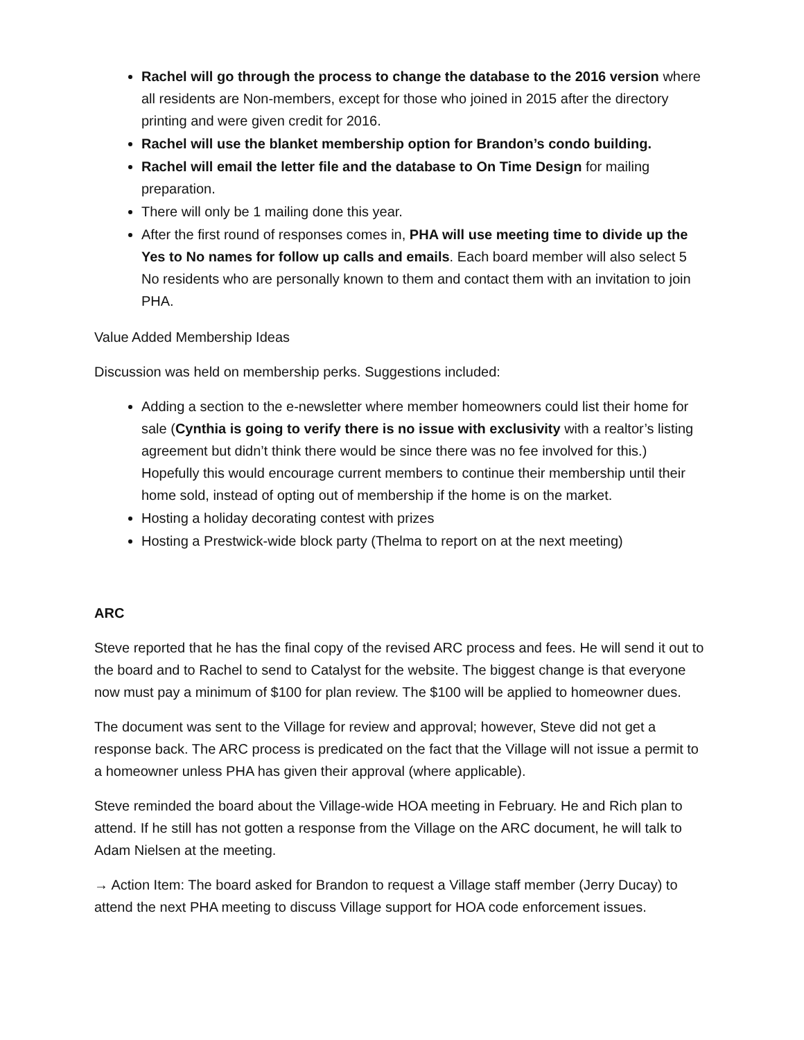Rachel will go through the process to change the database to the 2016 version where all residents are Non-members, except for those who joined in 2015 after the directory printing and were given credit for 2016.
Rachel will use the blanket membership option for Brandon’s condo building.
Rachel will email the letter file and the database to On Time Design for mailing preparation.
There will only be 1 mailing done this year.
After the first round of responses comes in, PHA will use meeting time to divide up the Yes to No names for follow up calls and emails. Each board member will also select 5 No residents who are personally known to them and contact them with an invitation to join PHA.
Value Added Membership Ideas
Discussion was held on membership perks. Suggestions included:
Adding a section to the e-newsletter where member homeowners could list their home for sale (Cynthia is going to verify there is no issue with exclusivity with a realtor’s listing agreement but didn’t think there would be since there was no fee involved for this.) Hopefully this would encourage current members to continue their membership until their home sold, instead of opting out of membership if the home is on the market.
Hosting a holiday decorating contest with prizes
Hosting a Prestwick-wide block party (Thelma to report on at the next meeting)
ARC
Steve reported that he has the final copy of the revised ARC process and fees. He will send it out to the board and to Rachel to send to Catalyst for the website. The biggest change is that everyone now must pay a minimum of $100 for plan review. The $100 will be applied to homeowner dues.
The document was sent to the Village for review and approval; however, Steve did not get a response back. The ARC process is predicated on the fact that the Village will not issue a permit to a homeowner unless PHA has given their approval (where applicable).
Steve reminded the board about the Village-wide HOA meeting in February. He and Rich plan to attend. If he still has not gotten a response from the Village on the ARC document, he will talk to Adam Nielsen at the meeting.
→ Action Item: The board asked for Brandon to request a Village staff member (Jerry Ducay) to attend the next PHA meeting to discuss Village support for HOA code enforcement issues.